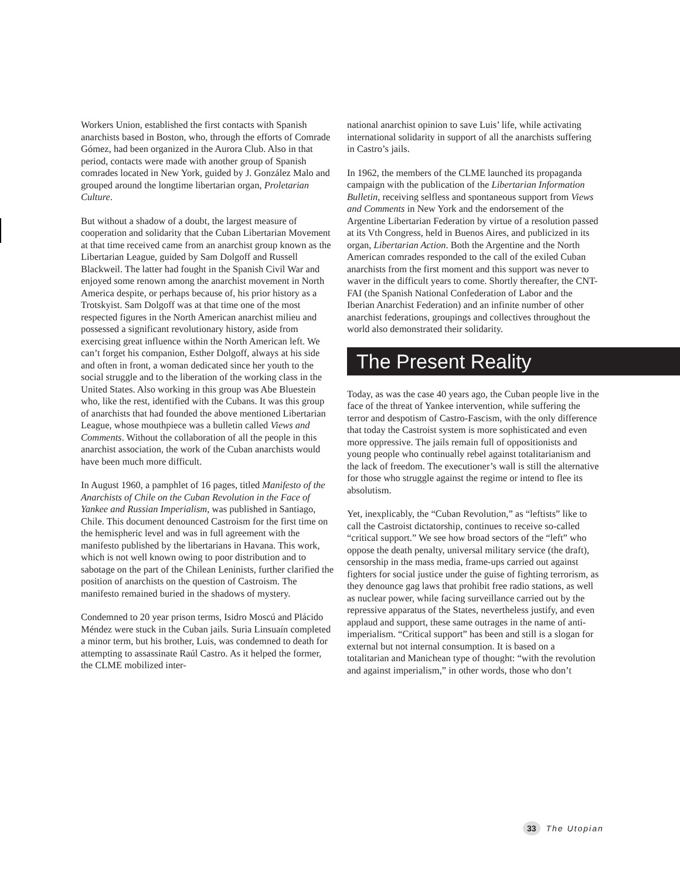Workers Union, established the first contacts with Spanish anarchists based in Boston, who, through the efforts of Comrade Gómez, had been organized in the Aurora Club. Also in that period, contacts were made with another group of Spanish comrades located in New York, guided by J. González Malo and grouped around the longtime libertarian organ, Proletarian Culture.
But without a shadow of a doubt, the largest measure of cooperation and solidarity that the Cuban Libertarian Movement at that time received came from an anarchist group known as the Libertarian League, guided by Sam Dolgoff and Russell Blackweil. The latter had fought in the Spanish Civil War and enjoyed some renown among the anarchist movement in North America despite, or perhaps because of, his prior history as a Trotskyist. Sam Dolgoff was at that time one of the most respected figures in the North American anarchist milieu and possessed a significant revolutionary history, aside from exercising great influence within the North American left. We can’t forget his companion, Esther Dolgoff, always at his side and often in front, a woman dedicated since her youth to the social struggle and to the liberation of the working class in the United States. Also working in this group was Abe Bluestein who, like the rest, identified with the Cubans. It was this group of anarchists that had founded the above mentioned Libertarian League, whose mouthpiece was a bulletin called Views and Comments. Without the collaboration of all the people in this anarchist association, the work of the Cuban anarchists would have been much more difficult.
In August 1960, a pamphlet of 16 pages, titled Manifesto of the Anarchists of Chile on the Cuban Revolution in the Face of Yankee and Russian Imperialism, was published in Santiago, Chile. This document denounced Castroism for the first time on the hemispheric level and was in full agreement with the manifesto published by the libertarians in Havana. This work, which is not well known owing to poor distribution and to sabotage on the part of the Chilean Leninists, further clarified the position of anarchists on the question of Castroism. The manifesto remained buried in the shadows of mystery.
Condemned to 20 year prison terms, Isidro Moscú and Plácido Méndez were stuck in the Cuban jails. Suria Linsuaín completed a minor term, but his brother, Luis, was condemned to death for attempting to assassinate Raúl Castro. As it helped the former, the CLME mobilized inter-
national anarchist opinion to save Luis’ life, while activating international solidarity in support of all the anarchists suffering in Castro’s jails.
In 1962, the members of the CLME launched its propaganda campaign with the publication of the Libertarian Information Bulletin, receiving selfless and spontaneous support from Views and Comments in New York and the endorsement of the Argentine Libertarian Federation by virtue of a resolution passed at its Vth Congress, held in Buenos Aires, and publicized in its organ, Libertarian Action. Both the Argentine and the North American comrades responded to the call of the exiled Cuban anarchists from the first moment and this support was never to waver in the difficult years to come. Shortly thereafter, the CNT-FAI (the Spanish National Confederation of Labor and the Iberian Anarchist Federation) and an infinite number of other anarchist federations, groupings and collectives throughout the world also demonstrated their solidarity.
The Present Reality
Today, as was the case 40 years ago, the Cuban people live in the face of the threat of Yankee intervention, while suffering the terror and despotism of Castro-Fascism, with the only difference that today the Castroist system is more sophisticated and even more oppressive. The jails remain full of oppositionists and young people who continually rebel against totalitarianism and the lack of freedom. The executioner’s wall is still the alternative for those who struggle against the regime or intend to flee its absolutism.
Yet, inexplicably, the “Cuban Revolution,” as “leftists” like to call the Castroist dictatorship, continues to receive so-called “critical support.” We see how broad sectors of the “left” who oppose the death penalty, universal military service (the draft), censorship in the mass media, frame-ups carried out against fighters for social justice under the guise of fighting terrorism, as they denounce gag laws that prohibit free radio stations, as well as nuclear power, while facing surveillance carried out by the repressive apparatus of the States, nevertheless justify, and even applaud and support, these same outrages in the name of anti-imperialism. “Critical support” has been and still is a slogan for external but not internal consumption. It is based on a totalitarian and Manichean type of thought: “with the revolution and against imperialism,” in other words, those who don’t
33 The Utopian